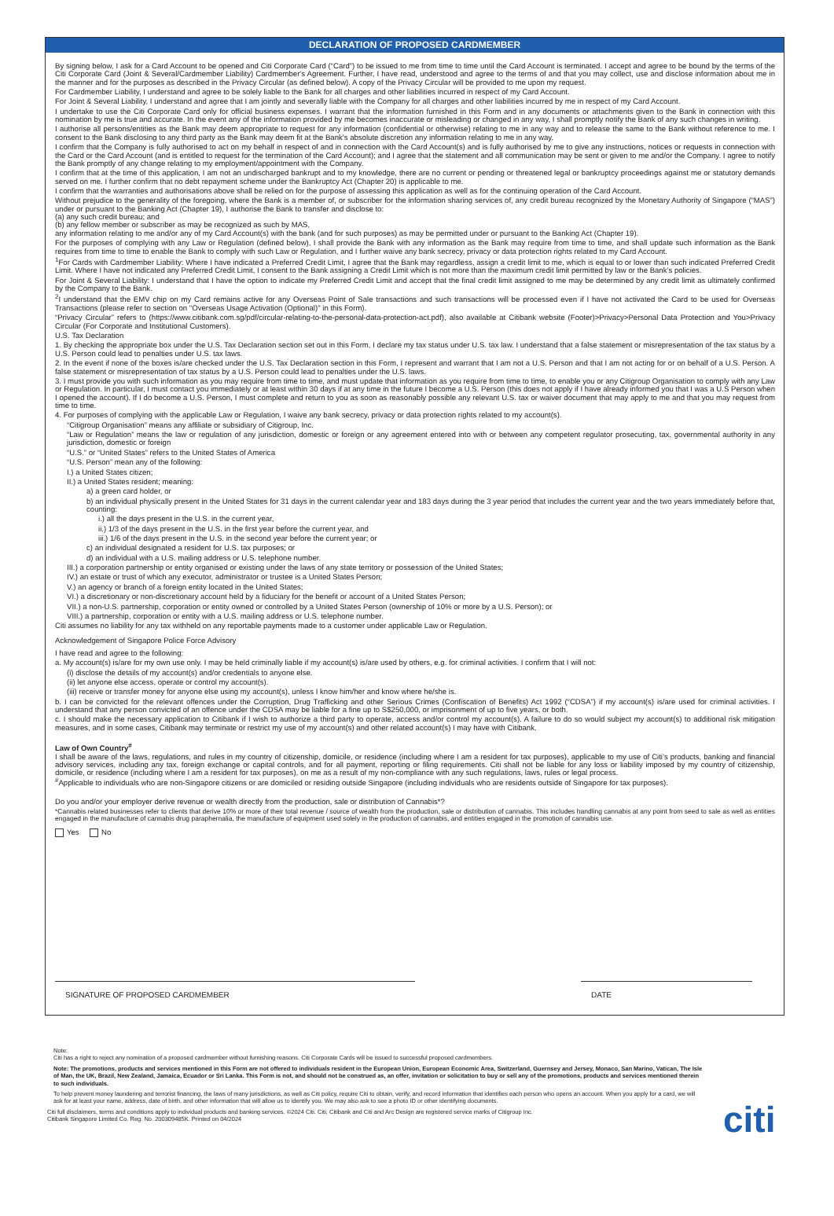DECLARATION OF PROPOSED CARDMEMBER
By signing below, I ask for a Card Account to be opened and Citi Corporate Card (“Card”) to be issued to me from time to time until the Card Account is terminated. I accept and agree to be bound by the terms of the Citi Corporate Card (Joint & Several/Cardmember Liability) Cardmember's Agreement. Further, I have read, understood and agree to the terms of and that you may collect, use and disclose information about me in the manner and for the purposes as described in the Privacy Circular (as defined below). A copy of the Privacy Circular will be provided to me upon my request.
For Cardmember Liability, I understand and agree to be solely liable to the Bank for all charges and other liabilities incurred in respect of my Card Account.
For Joint & Several Liability, I understand and agree that I am jointly and severally liable with the Company for all charges and other liabilities incurred by me in respect of my Card Account.
I undertake to use the Citi Corporate Card only for official business expenses. I warrant that the information furnished in this Form and in any documents or attachments given to the Bank in connection with this nomination by me is true and accurate. In the event any of the information provided by me becomes inaccurate or misleading or changed in any way, I shall promptly notify the Bank of any such changes in writing.
I authorise all persons/entities as the Bank may deem appropriate to request for any information (confidential or otherwise) relating to me in any way and to release the same to the Bank without reference to me. I consent to the Bank disclosing to any third party as the Bank may deem fit at the Bank's absolute discretion any information relating to me in any way.
I confirm that the Company is fully authorised to act on my behalf in respect of and in connection with the Card Account(s) and is fully authorised by me to give any instructions, notices or requests in connection with the Card or the Card Account (and is entitled to request for the termination of the Card Account); and I agree that the statement and all communication may be sent or given to me and/or the Company. I agree to notify the Bank promptly of any change relating to my employment/appointment with the Company.
I confirm that at the time of this application, I am not an undischarged bankrupt and to my knowledge, there are no current or pending or threatened legal or bankruptcy proceedings against me or statutory demands served on me. I further confirm that no debt repayment scheme under the Bankruptcy Act (Chapter 20) is applicable to me.
I confirm that the warranties and authorisations above shall be relied on for the purpose of assessing this application as well as for the continuing operation of the Card Account.
Without prejudice to the generality of the foregoing, where the Bank is a member of, or subscriber for the information sharing services of, any credit bureau recognized by the Monetary Authority of Singapore (“MAS”) under or pursuant to the Banking Act (Chapter 19), I authorise the Bank to transfer and disclose to:
(a) any such credit bureau; and
(b) any fellow member or subscriber as may be recognized as such by MAS,
any information relating to me and/or any of my Card Account(s) with the bank (and for such purposes) as may be permitted under or pursuant to the Banking Act (Chapter 19).
For the purposes of complying with any Law or Regulation (defined below), I shall provide the Bank with any information as the Bank may require from time to time, and shall update such information as the Bank requires from time to time to enable the Bank to comply with such Law or Regulation, and I further waive any bank secrecy, privacy or data protection rights related to my Card Account.
<sup>1</sup> For Cards with Cardmember Liability: Where I have indicated a Preferred Credit Limit, I agree that the Bank may regardless, assign a credit limit to me, which is equal to or lower than such indicated Preferred Credit Limit. Where I have not indicated any Preferred Credit Limit, I consent to the Bank assigning a Credit Limit which is not more than the maximum credit limit permitted by law or the Bank’s policies.
For Joint & Several Liability: I understand that I have the option to indicate my Preferred Credit Limit and accept that the final credit limit assigned to me may be determined by any credit limit as ultimately confirmed by the Company to the Bank.
<sup>2</sup> I understand that the EMV chip on my Card remains active for any Overseas Point of Sale transactions and such transactions will be processed even if I have not activated the Card to be used for Overseas Transactions (please refer to section on "Overseas Usage Activation (Optional)" in this Form).
“Privacy Circular” refers to (https://www.citibank.com.sg/pdf/circular-relating-to-the-personal-data-protection-act.pdf), also available at Citibank website (Footer)>Privacy>Personal Data Protection and You>Privacy Circular (For Corporate and Institutional Customers).
U.S. Tax Declaration
1. By checking the appropriate box under the U.S. Tax Declaration section set out in this Form, I declare my tax status under U.S. tax law. I understand that a false statement or misrepresentation of the tax status by a U.S. Person could lead to penalties under U.S. tax laws.
2. In the event if none of the boxes is/are checked under the U.S. Tax Declaration section in this Form, I represent and warrant that I am not a U.S. Person and that I am not acting for or on behalf of a U.S. Person. A false statement or misrepresentation of tax status by a U.S. Person could lead to penalties under the U.S. laws.
3. I must provide you with such information as you may require from time to time, and must update that information as you require from time to time, to enable you or any Citigroup Organisation to comply with any Law or Regulation. In particular, I must contact you immediately or at least within 30 days if at any time in the future I become a U.S. Person (this does not apply if I have already informed you that I was a U.S Person when I opened the account). If I do become a U.S. Person, I must complete and return to you as soon as reasonably possible any relevant U.S. tax or waiver document that may apply to me and that you may request from time to time.
4. For purposes of complying with the applicable Law or Regulation, I waive any bank secrecy, privacy or data protection rights related to my account(s).
“Citigroup Organisation” means any affiliate or subsidiary of Citigroup, Inc.
“Law or Regulation” means the law or regulation of any jurisdiction, domestic or foreign or any agreement entered into with or between any competent regulator prosecuting, tax, governmental authority in any jurisdiction, domestic or foreign
“U.S.” or “United States” refers to the United States of America
“U.S. Person” mean any of the following:
I.) a United States citizen;
II.) a United States resident; meaning:
a) a green card holder, or
b) an individual physically present in the United States for 31 days in the current calendar year and 183 days during the 3 year period that includes the current year and the two years immediately before that, counting:
i.) all the days present in the U.S. in the current year,
ii.) 1/3 of the days present in the U.S. in the first year before the current year, and
iii.) 1/6 of the days present in the U.S. in the second year before the current year; or
c) an individual designated a resident for U.S. tax purposes; or
d) an individual with a U.S. mailing address or U.S. telephone number.
III.) a corporation partnership or entity organised or existing under the laws of any state territory or possession of the United States;
IV.) an estate or trust of which any executor, administrator or trustee is a United States Person;
V.) an agency or branch of a foreign entity located in the United States;
VI.) a discretionary or non-discretionary account held by a fiduciary for the benefit or account of a United States Person;
VII.) a non-U.S. partnership, corporation or entity owned or controlled by a United States Person (ownership of 10% or more by a U.S. Person); or
VIII.) a partnership, corporation or entity with a U.S. mailing address or U.S. telephone number.
Citi assumes no liability for any tax withheld on any reportable payments made to a customer under applicable Law or Regulation.
Acknowledgement of Singapore Police Force Advisory
I have read and agree to the following:
a. My account(s) is/are for my own use only. I may be held criminally liable if my account(s) is/are used by others, e.g. for criminal activities. I confirm that I will not:
(i) disclose the details of my account(s) and/or credentials to anyone else.
(ii) let anyone else access, operate or control my account(s).
(iii) receive or transfer money for anyone else using my account(s), unless I know him/her and know where he/she is.
b. I can be convicted for the relevant offences under the Corruption, Drug Trafficking and other Serious Crimes (Confiscation of Benefits) Act 1992 (“CDSA”) if my account(s) is/are used for criminal activities. I understand that any person convicted of an offence under the CDSA may be liable for a fine up to S$250,000, or imprisonment of up to five years, or both.
c. I should make the necessary application to Citibank if I wish to authorize a third party to operate, access and/or control my account(s). A failure to do so would subject my account(s) to additional risk mitigation measures, and in some cases, Citibank may terminate or restrict my use of my account(s) and other related account(s) I may have with Citibank.
Law of Own Country<sup>#</sup>
I shall be aware of the laws, regulations, and rules in my country of citizenship, domicile, or residence (including where I am a resident for tax purposes), applicable to my use of Citi’s products, banking and financial advisory services, including any tax, foreign exchange or capital controls, and for all payment, reporting or filing requirements. Citi shall not be liable for any loss or liability imposed by my country of citizenship, domicile, or residence (including where I am a resident for tax purposes), on me as a result of my non-compliance with any such regulations, laws, rules or legal process.
<sup>#</sup> Applicable to individuals who are non-Singapore citizens or are domiciled or residing outside Singapore (including individuals who are residents outside of Singapore for tax purposes).
Do you and/or your employer derive revenue or wealth directly from the production, sale or distribution of Cannabis*?
*Cannabis related businesses refer to clients that derive 10% or more of their total revenue / source of wealth from the production, sale or distribution of cannabis. This includes handling cannabis at any point from seed to sale as well as entities engaged in the manufacture of cannabis drug paraphernalia, the manufacture of equipment used solely in the production of cannabis, and entities engaged in the promotion of cannabis use.
Yes No
SIGNATURE OF PROPOSED CARDMEMBER DATE
Note:
Citi has a right to reject any nomination of a proposed cardmember without furnishing reasons. Citi Corporate Cards will be issued to successful proposed cardmembers.
Note: The promotions, products and services mentioned in this Form are not offered to individuals resident in the European Union, European Economic Area, Switzerland, Guernsey and Jersey, Monaco, San Marino, Vatican, The Isle of Man, the UK, Brazil, New Zealand, Jamaica, Ecuador or Sri Lanka. This Form is not, and should not be construed as, an offer, invitation or solicitation to buy or sell any of the promotions, products and services mentioned therein to such individuals.
To help prevent money laundering and terrorist financing, the laws of many jurisdictions, as well as Citi policy, require Citi to obtain, verify, and record information that identifies each person who opens an account. When you apply for a card, we will ask for at least your name, address, date of birth, and other information that will allow us to identify you. We may also ask to see a photo ID or other identifying documents.
Citi full disclaimers, terms and conditions apply to individual products and banking services. ©2024 Citi. Citi, Citibank and Citi and Arc Design are registered service marks of Citigroup Inc.
Citibank Singapore Limited Co. Reg. No. 200309485K. Printed on 04/2024
citi